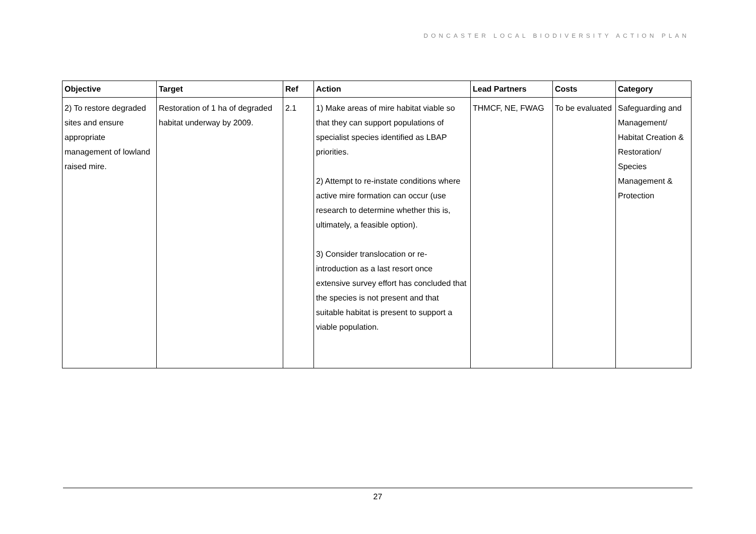DONCASTER LOCAL BIODIVERSITY ACTION PLAN
| Objective | Target | Ref | Action | Lead Partners | Costs | Category |
| --- | --- | --- | --- | --- | --- | --- |
| 2) To restore degraded sites and ensure appropriate management of lowland raised mire. | Restoration of 1 ha of degraded habitat underway by 2009. | 2.1 | 1) Make areas of mire habitat viable so that they can support populations of specialist species identified as LBAP priorities. 2) Attempt to re-instate conditions where active mire formation can occur (use research to determine whether this is, ultimately, a feasible option). 3) Consider translocation or re-introduction as a last resort once extensive survey effort has concluded that the species is not present and that suitable habitat is present to support a viable population. | THMCF, NE, FWAG | To be evaluated | Safeguarding and Management/ Habitat Creation & Restoration/ Species Management & Protection |
27